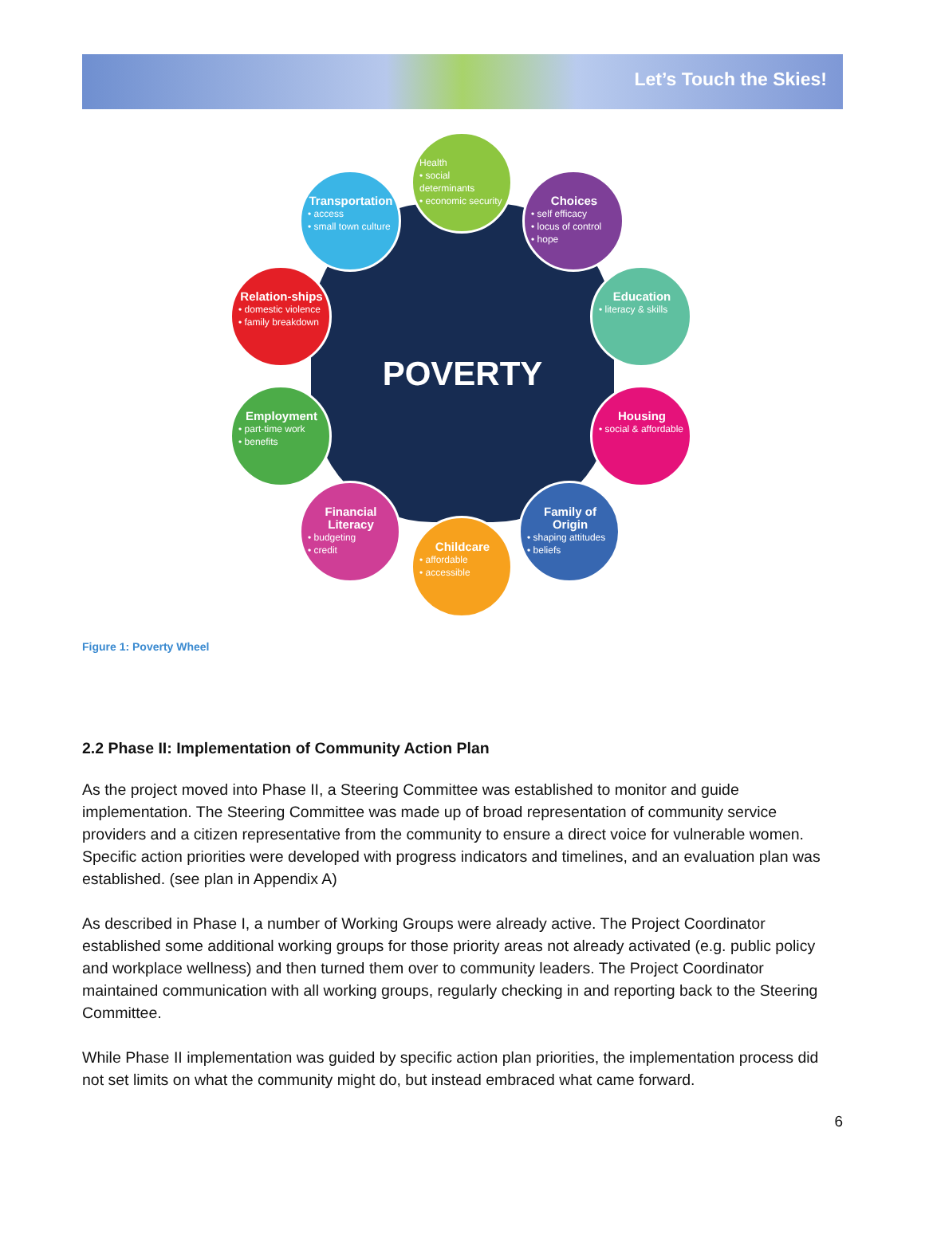Let’s Touch the Skies!
POVERTY
Health
• social determinants
• economic security
Transportation
• access
• small town culture
Choices
• self efficacy
• locus of control
• hope
Relation-ships
• domestic violence
• family breakdown
Education
• literacy & skills
Employment
• part-time work
• benefits
Housing
• social & affordable
Financial Literacy
• budgeting
• credit
Family of Origin
• shaping attitudes
• beliefs
Childcare
• affordable
• accessible
Figure 1: Poverty Wheel
2.2 Phase II: Implementation of Community Action Plan
As the project moved into Phase II, a Steering Committee was established to monitor and guide implementation. The Steering Committee was made up of broad representation of community service providers and a citizen representative from the community to ensure a direct voice for vulnerable women. Specific action priorities were developed with progress indicators and timelines, and an evaluation plan was established. (see plan in Appendix A)
As described in Phase I, a number of Working Groups were already active. The Project Coordinator established some additional working groups for those priority areas not already activated (e.g. public policy and workplace wellness) and then turned them over to community leaders. The Project Coordinator maintained communication with all working groups, regularly checking in and reporting back to the Steering Committee.
While Phase II implementation was guided by specific action plan priorities, the implementation process did not set limits on what the community might do, but instead embraced what came forward.
6